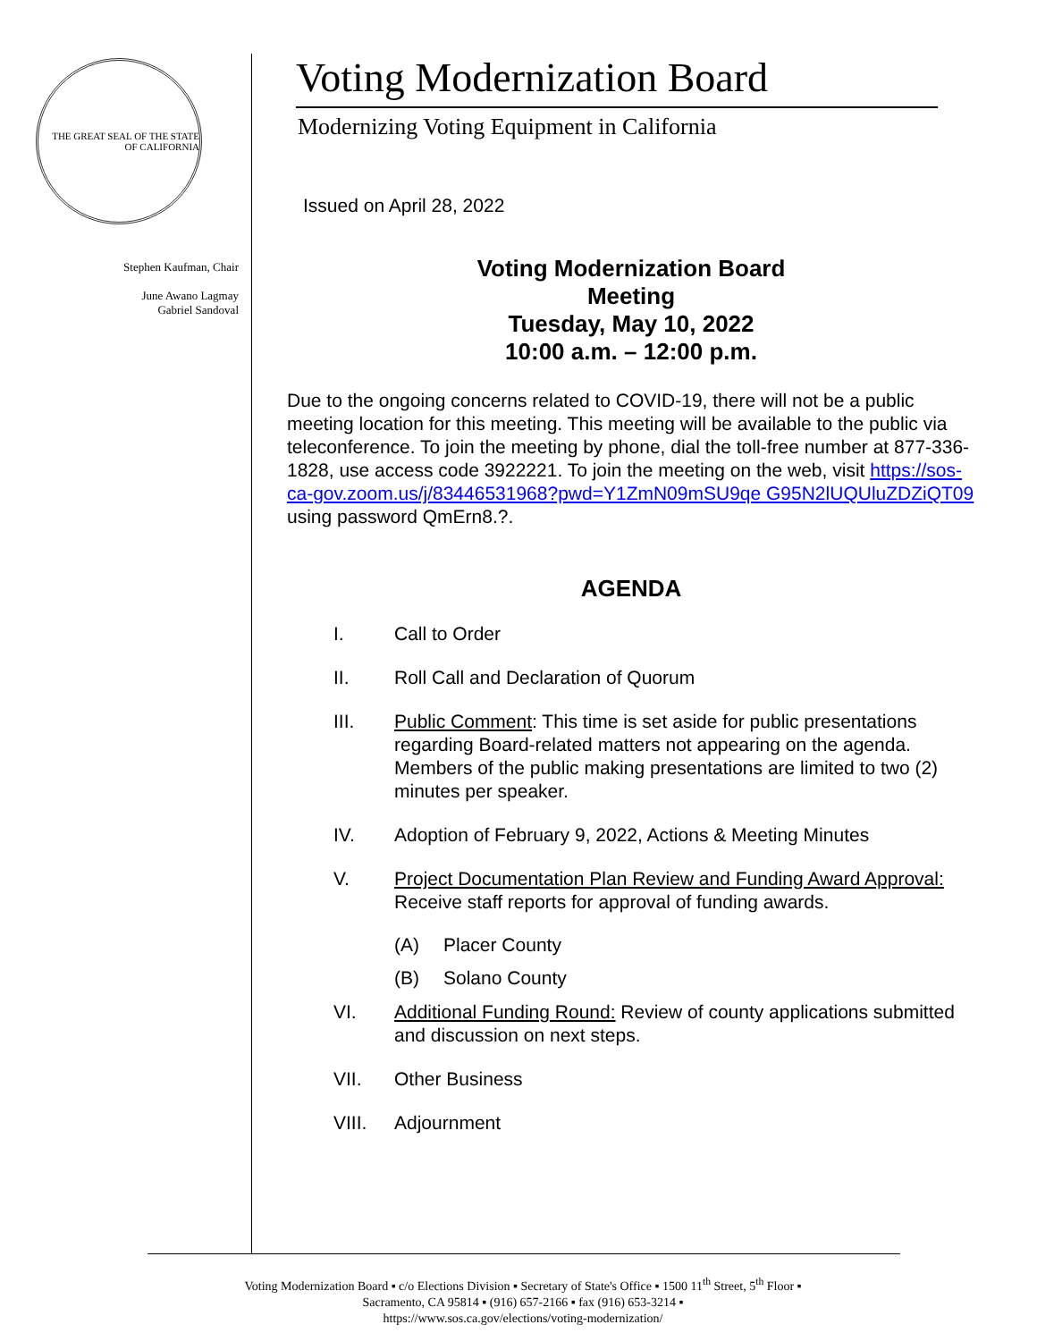THE GREAT SEAL OF THE STATE OF CALIFORNIA
Stephen Kaufman, Chair
June Awano Lagmay
Gabriel Sandoval
Voting Modernization Board
Modernizing Voting Equipment in California
Issued on April 28, 2022
Voting Modernization Board
Meeting
Tuesday, May 10, 2022
10:00 a.m. – 12:00 p.m.
Due to the ongoing concerns related to COVID-19, there will not be a public meeting location for this meeting. This meeting will be available to the public via teleconference. To join the meeting by phone, dial the toll-free number at 877-336-1828, use access code 3922221. To join the meeting on the web, visit https://sos-ca-gov.zoom.us/j/83446531968?pwd=Y1ZmN09mSU9qe G95N2lUQUluZDZiQT09 using password QmErn8.?.
AGENDA
I. Call to Order
II. Roll Call and Declaration of Quorum
III. Public Comment: This time is set aside for public presentations regarding Board-related matters not appearing on the agenda. Members of the public making presentations are limited to two (2) minutes per speaker.
IV. Adoption of February 9, 2022, Actions & Meeting Minutes
V. Project Documentation Plan Review and Funding Award Approval: Receive staff reports for approval of funding awards.
(A) Placer County
(B) Solano County
VI. Additional Funding Round: Review of county applications submitted and discussion on next steps.
VII. Other Business
VIII. Adjournment
Voting Modernization Board ▪ c/o Elections Division ▪ Secretary of State's Office ▪ 1500 11<sup>th</sup> Street, 5<sup>th</sup> Floor ▪
Sacramento, CA 95814 ▪ (916) 657-2166 ▪ fax (916) 653-3214 ▪
https://www.sos.ca.gov/elections/voting-modernization/